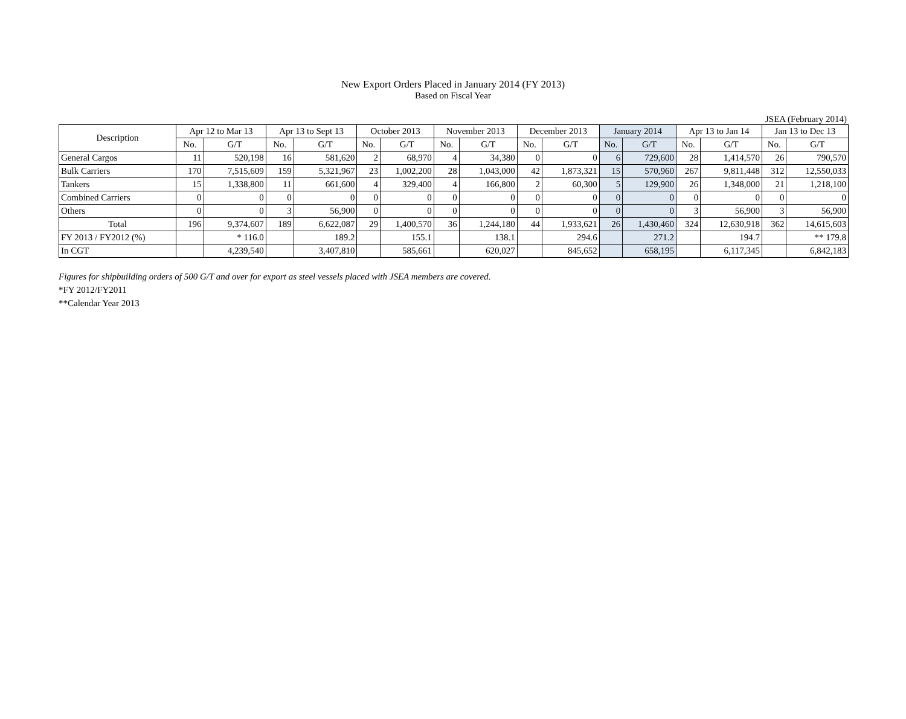New Export Orders Placed in January 2014 (FY 2013)
Based on Fiscal Year
JSEA (February 2014)
| Description | Apr 12 to Mar 13 | | Apr 13 to Sept 13 | | October 2013 | | November 2013 | | December 2013 | | January 2014 | | Apr 13 to Jan 14 | | Jan 13 to Dec 13 | |
| --- | --- | --- | --- | --- | --- | --- | --- | --- | --- | --- | --- | --- | --- | --- | --- | --- |
| | No. | G/T | No. | G/T | No. | G/T | No. | G/T | No. | G/T | No. | G/T | No. | G/T | No. | G/T |
| General Cargos | 11 | 520,198 | 16 | 581,620 | 2 | 68,970 | 4 | 34,380 | 0 | 0 | 6 | 729,600 | 28 | 1,414,570 | 26 | 790,570 |
| Bulk Carriers | 170 | 7,515,609 | 159 | 5,321,967 | 23 | 1,002,200 | 28 | 1,043,000 | 42 | 1,873,321 | 15 | 570,960 | 267 | 9,811,448 | 312 | 12,550,033 |
| Tankers | 15 | 1,338,800 | 11 | 661,600 | 4 | 329,400 | 4 | 166,800 | 2 | 60,300 | 5 | 129,900 | 26 | 1,348,000 | 21 | 1,218,100 |
| Combined Carriers | 0 | 0 | 0 | 0 | 0 | 0 | 0 | 0 | 0 | 0 | 0 | 0 | 0 | 0 | 0 | 0 |
| Others | 0 | 0 | 3 | 56,900 | 0 | 0 | 0 | 0 | 0 | 0 | 0 | 0 | 3 | 56,900 | 3 | 56,900 |
| Total | 196 | 9,374,607 | 189 | 6,622,087 | 29 | 1,400,570 | 36 | 1,244,180 | 44 | 1,933,621 | 26 | 1,430,460 | 324 | 12,630,918 | 362 | 14,615,603 |
| FY 2013 / FY2012 (%) | | * 116.0 | | 189.2 | | 155.1 | | 138.1 | | 294.6 | | 271.2 | | 194.7 | | ** 179.8 |
| In CGT | | 4,239,540 | | 3,407,810 | | 585,661 | | 620,027 | | 845,652 | | 658,195 | | 6,117,345 | | 6,842,183 |
Figures for shipbuilding orders of 500 G/T and over for export as steel vessels placed with JSEA members are covered.
*FY 2012/FY2011
**Calendar Year 2013